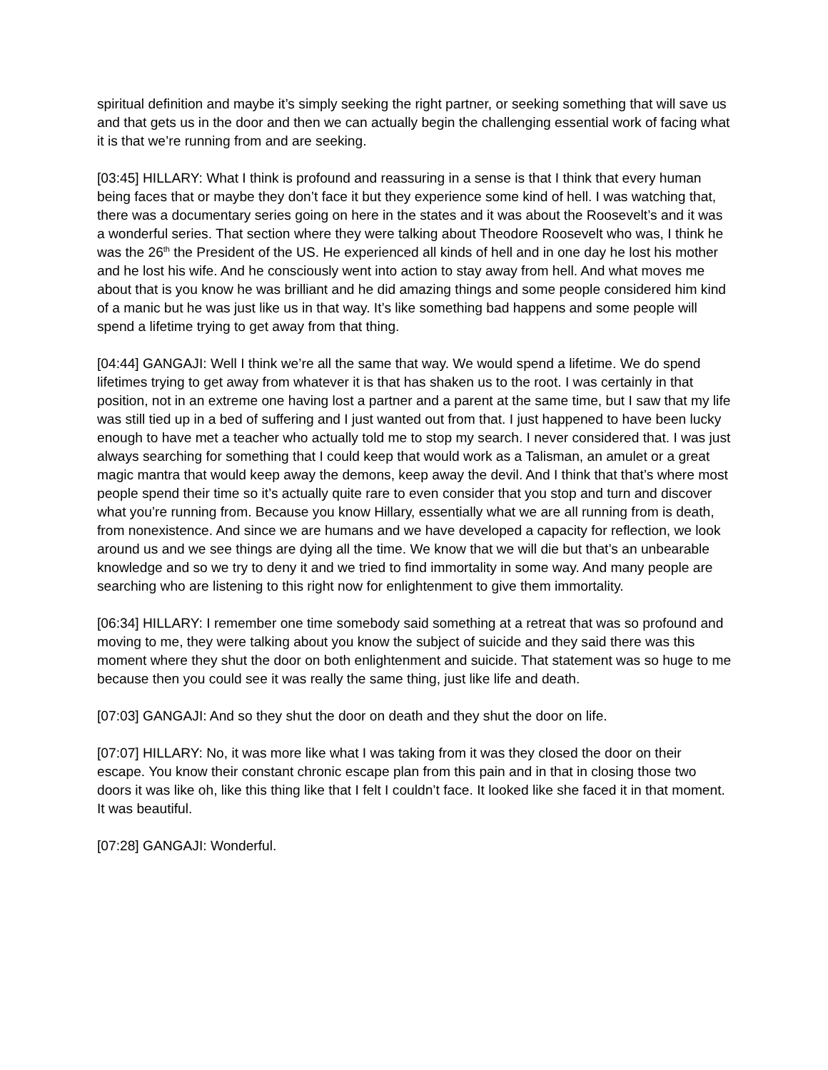spiritual definition and maybe it’s simply seeking the right partner, or seeking something that will save us and that gets us in the door and then we can actually begin the challenging essential work of facing what it is that we’re running from and are seeking.
[03:45] HILLARY: What I think is profound and reassuring in a sense is that I think that every human being faces that or maybe they don’t face it but they experience some kind of hell. I was watching that, there was a documentary series going on here in the states and it was about the Roosevelt’s and it was a wonderful series. That section where they were talking about Theodore Roosevelt who was, I think he was the 26<sup>th</sup> the President of the US. He experienced all kinds of hell and in one day he lost his mother and he lost his wife. And he consciously went into action to stay away from hell. And what moves me about that is you know he was brilliant and he did amazing things and some people considered him kind of a manic but he was just like us in that way. It’s like something bad happens and some people will spend a lifetime trying to get away from that thing.
[04:44] GANGAJI: Well I think we’re all the same that way. We would spend a lifetime. We do spend lifetimes trying to get away from whatever it is that has shaken us to the root. I was certainly in that position, not in an extreme one having lost a partner and a parent at the same time, but I saw that my life was still tied up in a bed of suffering and I just wanted out from that. I just happened to have been lucky enough to have met a teacher who actually told me to stop my search. I never considered that. I was just always searching for something that I could keep that would work as a Talisman, an amulet or a great magic mantra that would keep away the demons, keep away the devil. And I think that that’s where most people spend their time so it’s actually quite rare to even consider that you stop and turn and discover what you’re running from. Because you know Hillary, essentially what we are all running from is death, from nonexistence. And since we are humans and we have developed a capacity for reflection, we look around us and we see things are dying all the time. We know that we will die but that’s an unbearable knowledge and so we try to deny it and we tried to find immortality in some way. And many people are searching who are listening to this right now for enlightenment to give them immortality.
[06:34] HILLARY: I remember one time somebody said something at a retreat that was so profound and moving to me, they were talking about you know the subject of suicide and they said there was this moment where they shut the door on both enlightenment and suicide. That statement was so huge to me because then you could see it was really the same thing, just like life and death.
[07:03] GANGAJI: And so they shut the door on death and they shut the door on life.
[07:07] HILLARY: No, it was more like what I was taking from it was they closed the door on their escape. You know their constant chronic escape plan from this pain and in that in closing those two doors it was like oh, like this thing like that I felt I couldn’t face. It looked like she faced it in that moment. It was beautiful.
[07:28] GANGAJI: Wonderful.